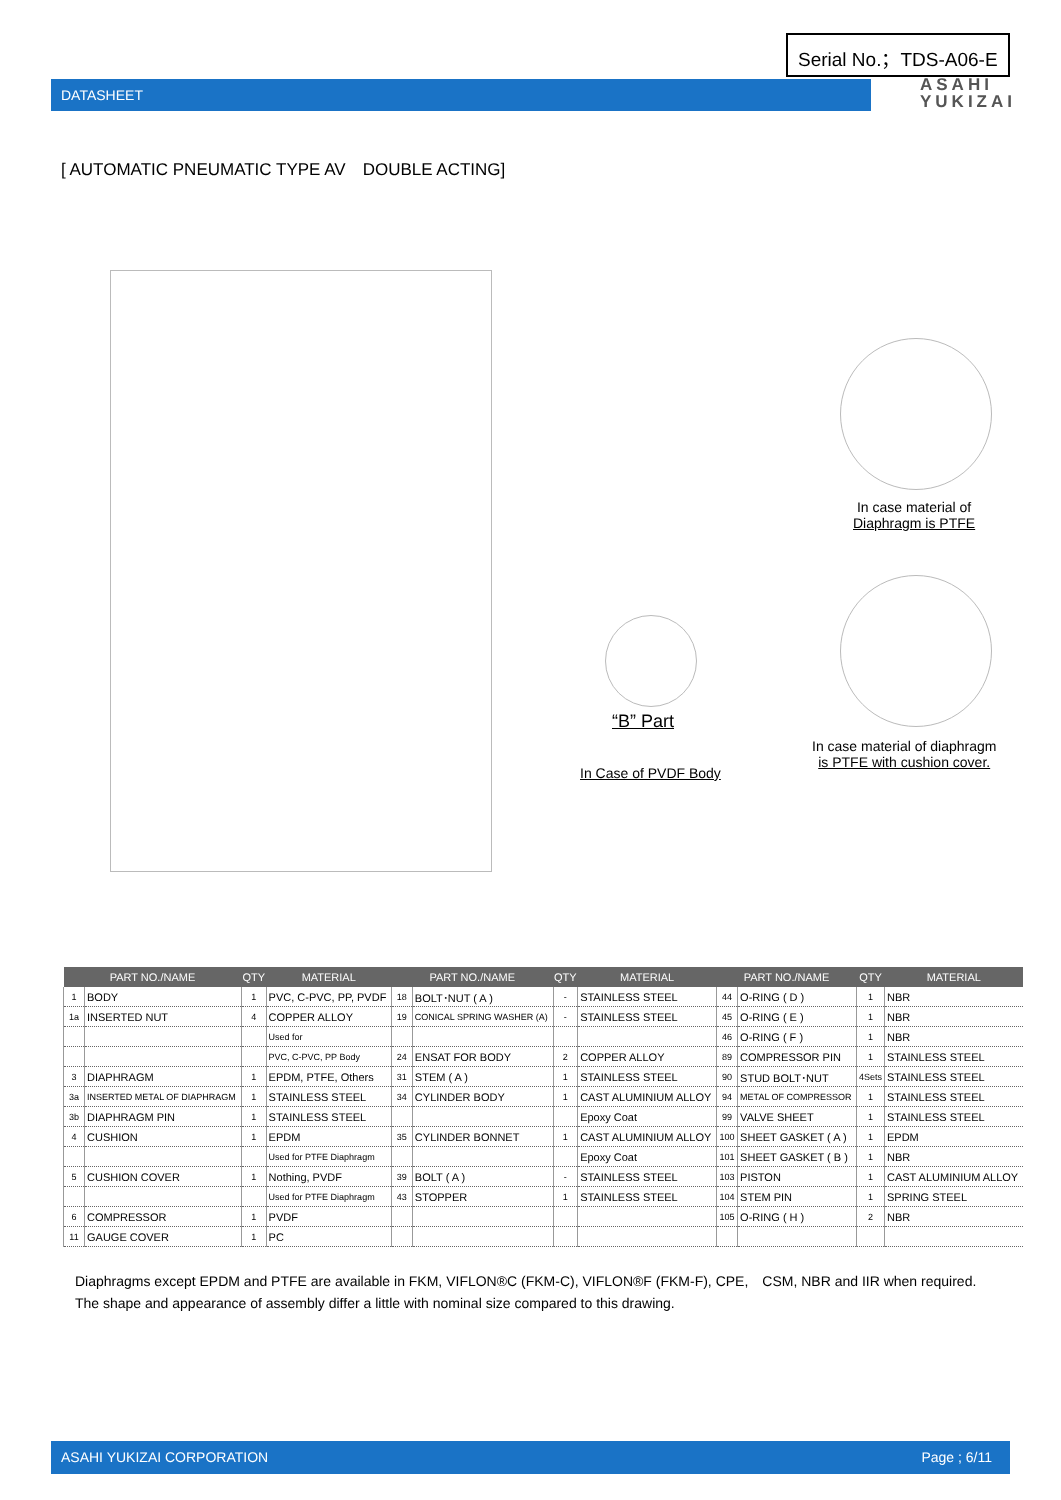Serial No.；TDS-A06-E
DATASHEET
ASAHI
YUKIZAI
[ AUTOMATIC PNEUMATIC TYPE AV　DOUBLE ACTING]
“B” Part
In Case of PVDF Body
In case material of
Diaphragm is PTFE
In case material of diaphragm
is PTFE with cushion cover.
| PART NO./NAME | | QTY | MATERIAL | PART NO./NAME | | QTY | MATERIAL | PART NO./NAME | | QTY | MATERIAL |
| --- | --- | --- | --- | --- | --- | --- | --- | --- | --- | --- | --- |
| 1 | BODY | 1 | PVC, C-PVC, PP, PVDF | 18 | BOLT･NUT ( A ) | - | STAINLESS STEEL | 44 | O-RING ( D ) | 1 | NBR |
| 1a | INSERTED NUT | 4 | COPPER ALLOY | 19 | CONICAL SPRING WASHER (A) | - | STAINLESS STEEL | 45 | O-RING ( E ) | 1 | NBR |
| | | | Used for | | | | | 46 | O-RING ( F ) | 1 | NBR |
| | | | PVC, C-PVC, PP Body | 24 | ENSAT FOR BODY | 2 | COPPER ALLOY | 89 | COMPRESSOR PIN | 1 | STAINLESS STEEL |
| 3 | DIAPHRAGM | 1 | EPDM, PTFE, Others | 31 | STEM ( A ) | 1 | STAINLESS STEEL | 90 | STUD BOLT･NUT | 4Sets | STAINLESS STEEL |
| 3a | INSERTED METAL OF DIAPHRAGM | 1 | STAINLESS STEEL | 34 | CYLINDER BODY | 1 | CAST ALUMINIUM ALLOY | 94 | METAL OF COMPRESSOR | 1 | STAINLESS STEEL |
| 3b | DIAPHRAGM PIN | 1 | STAINLESS STEEL | | | | Epoxy Coat | 99 | VALVE SHEET | 1 | STAINLESS STEEL |
| 4 | CUSHION | 1 | EPDM | 35 | CYLINDER BONNET | 1 | CAST ALUMINIUM ALLOY | 100 | SHEET GASKET ( A ) | 1 | EPDM |
| | | | Used for PTFE Diaphragm | | | | Epoxy Coat | 101 | SHEET GASKET ( B ) | 1 | NBR |
| 5 | CUSHION COVER | 1 | Nothing, PVDF | 39 | BOLT ( A ) | - | STAINLESS STEEL | 103 | PISTON | 1 | CAST ALUMINIUM ALLOY |
| | | | Used for PTFE Diaphragm | 43 | STOPPER | 1 | STAINLESS STEEL | 104 | STEM PIN | 1 | SPRING STEEL |
| 6 | COMPRESSOR | 1 | PVDF | | | | | 105 | O-RING ( H ) | 2 | NBR |
| 11 | GAUGE COVER | 1 | PC | | | | | | | | |
Diaphragms except EPDM and PTFE are available in FKM, VIFLON®C (FKM-C), VIFLON®F (FKM-F), CPE,　CSM, NBR and IIR when required.
The shape and appearance of assembly differ a little with nominal size compared to this drawing.
ASAHI YUKIZAI CORPORATION Page ; 6/11